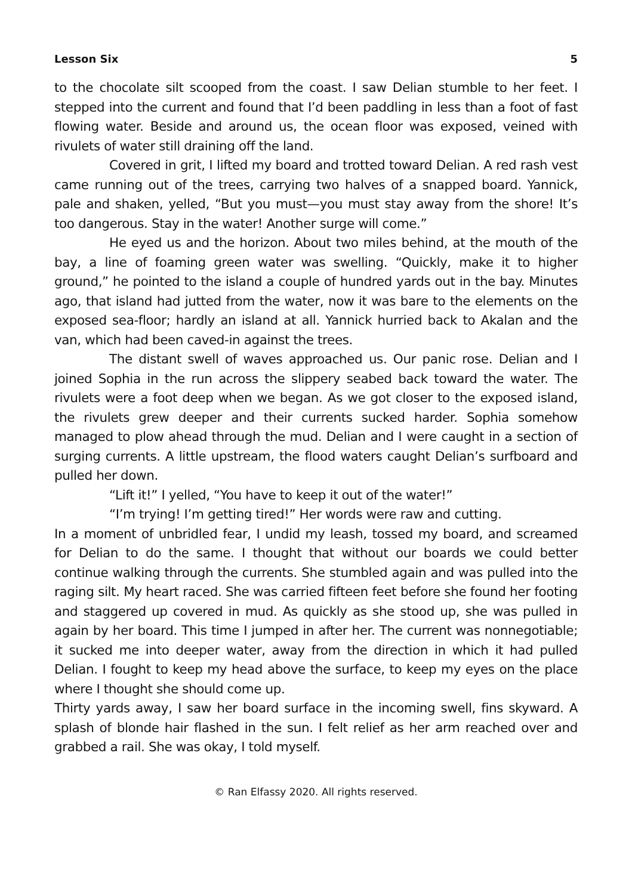Lesson Six 5
to the chocolate silt scooped from the coast. I saw Delian stumble to her feet. I stepped into the current and found that I’d been paddling in less than a foot of fast flowing water. Beside and around us, the ocean floor was exposed, veined with rivulets of water still draining off the land.
Covered in grit, I lifted my board and trotted toward Delian. A red rash vest came running out of the trees, carrying two halves of a snapped board. Yannick, pale and shaken, yelled, “But you must—you must stay away from the shore! It’s too dangerous. Stay in the water! Another surge will come.”
He eyed us and the horizon. About two miles behind, at the mouth of the bay, a line of foaming green water was swelling. “Quickly, make it to higher ground,” he pointed to the island a couple of hundred yards out in the bay. Minutes ago, that island had jutted from the water, now it was bare to the elements on the exposed sea-floor; hardly an island at all. Yannick hurried back to Akalan and the van, which had been caved-in against the trees.
The distant swell of waves approached us. Our panic rose. Delian and I joined Sophia in the run across the slippery seabed back toward the water. The rivulets were a foot deep when we began. As we got closer to the exposed island, the rivulets grew deeper and their currents sucked harder. Sophia somehow managed to plow ahead through the mud. Delian and I were caught in a section of surging currents. A little upstream, the flood waters caught Delian’s surfboard and pulled her down.
“Lift it!” I yelled, “You have to keep it out of the water!”
“I’m trying! I’m getting tired!” Her words were raw and cutting.
In a moment of unbridled fear, I undid my leash, tossed my board, and screamed for Delian to do the same. I thought that without our boards we could better continue walking through the currents. She stumbled again and was pulled into the raging silt. My heart raced. She was carried fifteen feet before she found her footing and staggered up covered in mud. As quickly as she stood up, she was pulled in again by her board. This time I jumped in after her. The current was nonnegotiable; it sucked me into deeper water, away from the direction in which it had pulled Delian. I fought to keep my head above the surface, to keep my eyes on the place where I thought she should come up.
Thirty yards away, I saw her board surface in the incoming swell, fins skyward. A splash of blonde hair flashed in the sun. I felt relief as her arm reached over and grabbed a rail. She was okay, I told myself.
© Ran Elfassy 2020. All rights reserved.